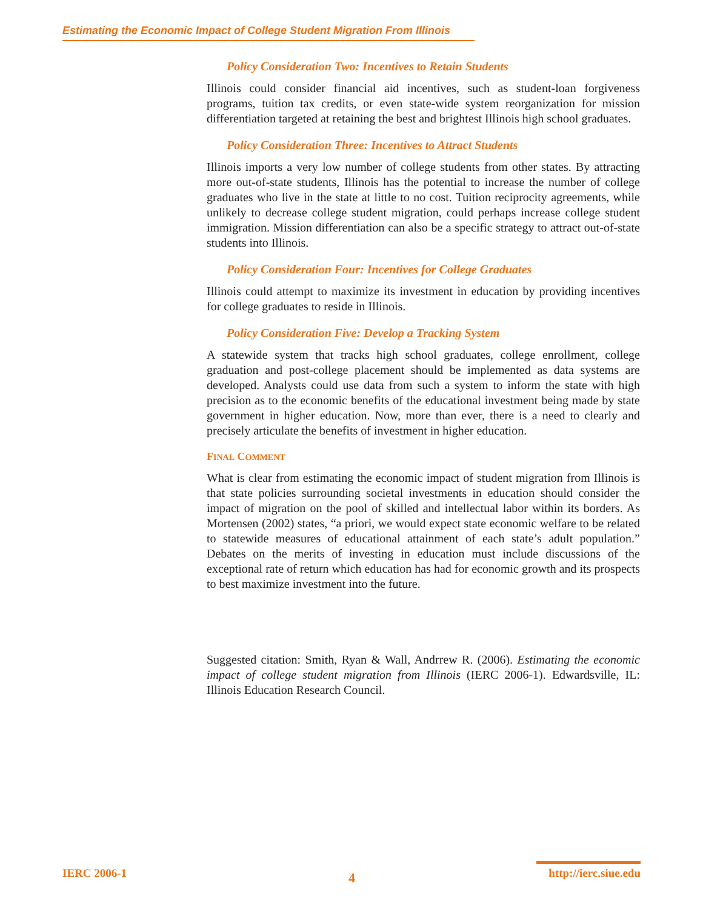Estimating the Economic Impact of College Student Migration From Illinois
Policy Consideration Two: Incentives to Retain Students
Illinois could consider financial aid incentives, such as student-loan forgiveness programs, tuition tax credits, or even state-wide system reorganization for mission differentiation targeted at retaining the best and brightest Illinois high school graduates.
Policy Consideration Three: Incentives to Attract Students
Illinois imports a very low number of college students from other states. By attracting more out-of-state students, Illinois has the potential to increase the number of college graduates who live in the state at little to no cost. Tuition reciprocity agreements, while unlikely to decrease college student migration, could perhaps increase college student immigration. Mission differentiation can also be a specific strategy to attract out-of-state students into Illinois.
Policy Consideration Four: Incentives for College Graduates
Illinois could attempt to maximize its investment in education by providing incentives for college graduates to reside in Illinois.
Policy Consideration Five: Develop a Tracking System
A statewide system that tracks high school graduates, college enrollment, college graduation and post-college placement should be implemented as data systems are developed. Analysts could use data from such a system to inform the state with high precision as to the economic benefits of the educational investment being made by state government in higher education. Now, more than ever, there is a need to clearly and precisely articulate the benefits of investment in higher education.
FINAL COMMENT
What is clear from estimating the economic impact of student migration from Illinois is that state policies surrounding societal investments in education should consider the impact of migration on the pool of skilled and intellectual labor within its borders. As Mortensen (2002) states, “a priori, we would expect state economic welfare to be related to statewide measures of educational attainment of each state’s adult population.” Debates on the merits of investing in education must include discussions of the exceptional rate of return which education has had for economic growth and its prospects to best maximize investment into the future.
Suggested citation: Smith, Ryan & Wall, Andrrew R. (2006). Estimating the economic impact of college student migration from Illinois (IERC 2006-1). Edwardsville, IL: Illinois Education Research Council.
IERC 2006-1 4
http://ierc.siue.edu